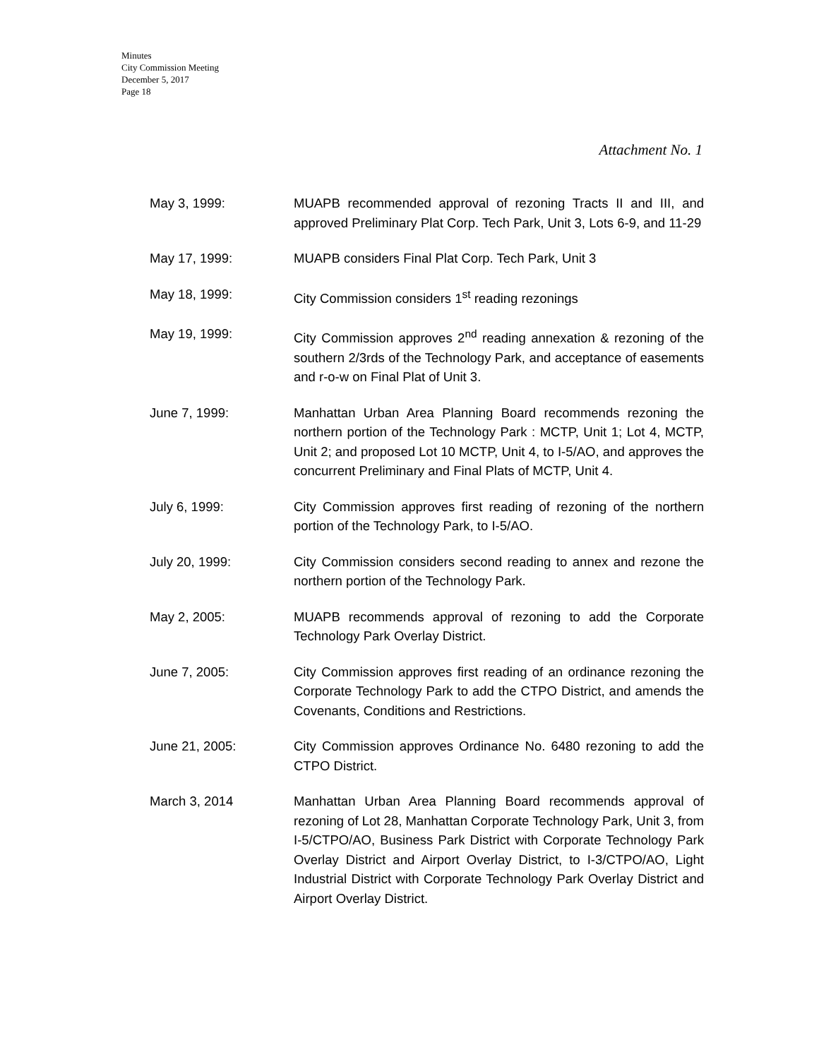Minutes
City Commission Meeting
December 5, 2017
Page 18
Attachment No. 1
May 3, 1999: MUAPB recommended approval of rezoning Tracts II and III, and approved Preliminary Plat Corp. Tech Park, Unit 3, Lots 6-9, and 11-29
May 17, 1999: MUAPB considers Final Plat Corp. Tech Park, Unit 3
May 18, 1999: City Commission considers 1<sup>st</sup> reading rezonings
May 19, 1999: City Commission approves 2<sup>nd</sup> reading annexation & rezoning of the southern 2/3rds of the Technology Park, and acceptance of easements and r-o-w on Final Plat of Unit 3.
June 7, 1999: Manhattan Urban Area Planning Board recommends rezoning the northern portion of the Technology Park : MCTP, Unit 1; Lot 4, MCTP, Unit 2; and proposed Lot 10 MCTP, Unit 4, to I-5/AO, and approves the concurrent Preliminary and Final Plats of MCTP, Unit 4.
July 6, 1999: City Commission approves first reading of rezoning of the northern portion of the Technology Park, to I-5/AO.
July 20, 1999: City Commission considers second reading to annex and rezone the northern portion of the Technology Park.
May 2, 2005: MUAPB recommends approval of rezoning to add the Corporate Technology Park Overlay District.
June 7, 2005: City Commission approves first reading of an ordinance rezoning the Corporate Technology Park to add the CTPO District, and amends the Covenants, Conditions and Restrictions.
June 21, 2005: City Commission approves Ordinance No. 6480 rezoning to add the CTPO District.
March 3, 2014 Manhattan Urban Area Planning Board recommends approval of rezoning of Lot 28, Manhattan Corporate Technology Park, Unit 3, from I-5/CTPO/AO, Business Park District with Corporate Technology Park Overlay District and Airport Overlay District, to I-3/CTPO/AO, Light Industrial District with Corporate Technology Park Overlay District and Airport Overlay District.